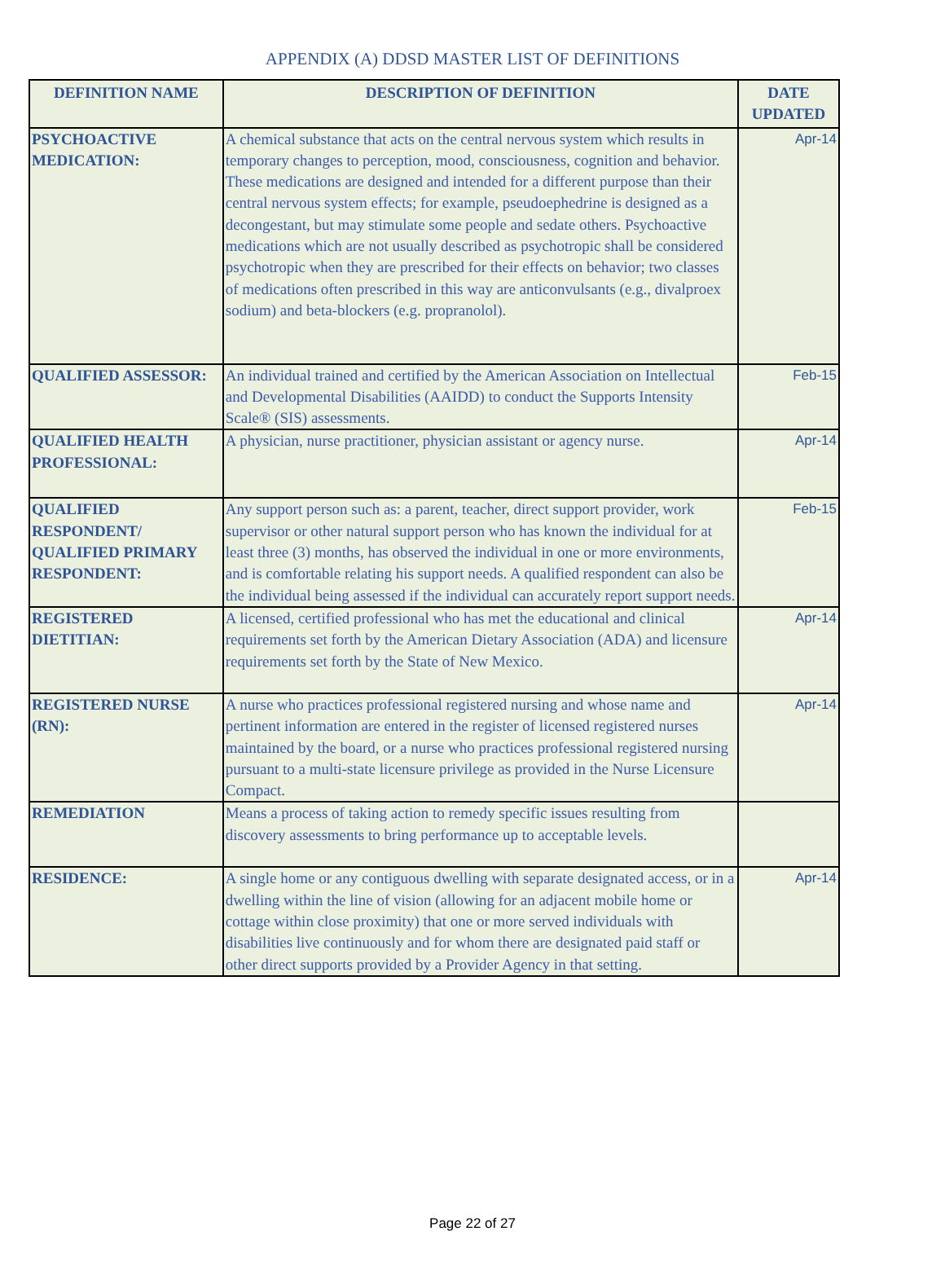APPENDIX (A) DDSD MASTER LIST OF DEFINITIONS
| DEFINITION NAME | DESCRIPTION OF DEFINITION | DATE UPDATED |
| --- | --- | --- |
| PSYCHOACTIVE MEDICATION: | A chemical substance that acts on the central nervous system which results in temporary changes to perception, mood, consciousness, cognition and behavior. These medications are designed and intended for a different purpose than their central nervous system effects; for example, pseudoephedrine is designed as a decongestant, but may stimulate some people and sedate others. Psychoactive medications which are not usually described as psychotropic shall be considered psychotropic when they are prescribed for their effects on behavior; two classes of medications often prescribed in this way are anticonvulsants (e.g., divalproex sodium) and beta-blockers (e.g. propranolol). | Apr-14 |
| QUALIFIED ASSESSOR: | An individual trained and certified by the American Association on Intellectual and Developmental Disabilities (AAIDD) to conduct the Supports Intensity Scale® (SIS) assessments. | Feb-15 |
| QUALIFIED HEALTH PROFESSIONAL: | A physician, nurse practitioner, physician assistant or agency nurse. | Apr-14 |
| QUALIFIED RESPONDENT/ QUALIFIED PRIMARY RESPONDENT: | Any support person such as: a parent, teacher, direct support provider, work supervisor or other natural support person who has known the individual for at least three (3) months, has observed the individual in one or more environments, and is comfortable relating his support needs. A qualified respondent can also be the individual being assessed if the individual can accurately report support needs. | Feb-15 |
| REGISTERED DIETITIAN: | A licensed, certified professional who has met the educational and clinical requirements set forth by the American Dietary Association (ADA) and licensure requirements set forth by the State of New Mexico. | Apr-14 |
| REGISTERED NURSE (RN): | A nurse who practices professional registered nursing and whose name and pertinent information are entered in the register of licensed registered nurses maintained by the board, or a nurse who practices professional registered nursing pursuant to a multi-state licensure privilege as provided in the Nurse Licensure Compact. | Apr-14 |
| REMEDIATION | Means a process of taking action to remedy specific issues resulting from discovery assessments to bring performance up to acceptable levels. | |
| RESIDENCE: | A single home or any contiguous dwelling with separate designated access, or in a dwelling within the line of vision (allowing for an adjacent mobile home or cottage within close proximity) that one or more served individuals with disabilities live continuously and for whom there are designated paid staff or other direct supports provided by a Provider Agency in that setting. | Apr-14 |
Page 22 of 27